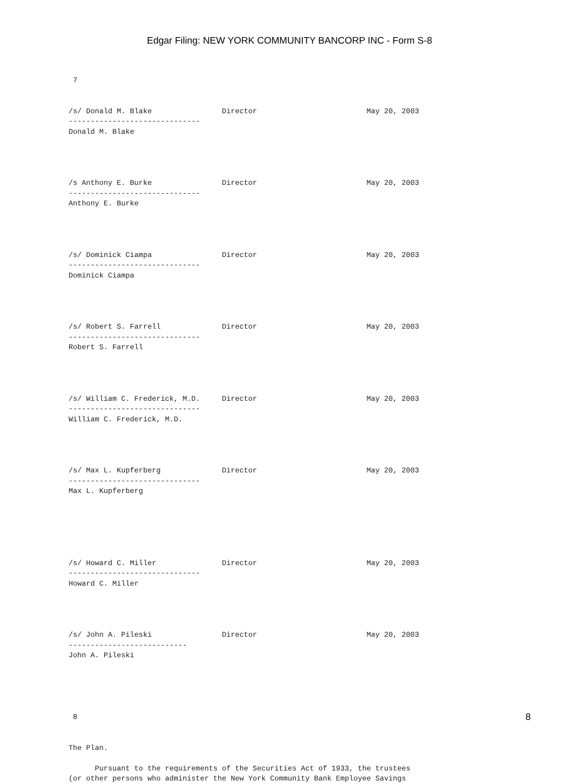Edgar Filing: NEW YORK COMMUNITY BANCORP INC - Form S-8
 7


/s/ Donald M. Blake                Director                         May 20, 2003
------------------------------
Donald M. Blake




/s Anthony E. Burke                Director                         May 20, 2003
------------------------------
Anthony E. Burke




/s/ Dominick Ciampa                Director                         May 20, 2003
------------------------------
Dominick Ciampa




/s/ Robert S. Farrell              Director                         May 20, 2003
------------------------------
Robert S. Farrell




/s/ William C. Frederick, M.D.     Director                         May 20, 2003
------------------------------
William C. Frederick, M.D.




/s/ Max L. Kupferberg              Director                         May 20, 2003
------------------------------
Max L. Kupferberg






/s/ Howard C. Miller               Director                         May 20, 2003
------------------------------
Howard C. Miller




/s/ John A. Pileski                Director                         May 20, 2003
---------------------------
John A. Pileski





 8


The Plan.

      Pursuant to the requirements of the Securities Act of 1933, the trustees
(or other persons who administer the New York Community Bank Employee Savings
8